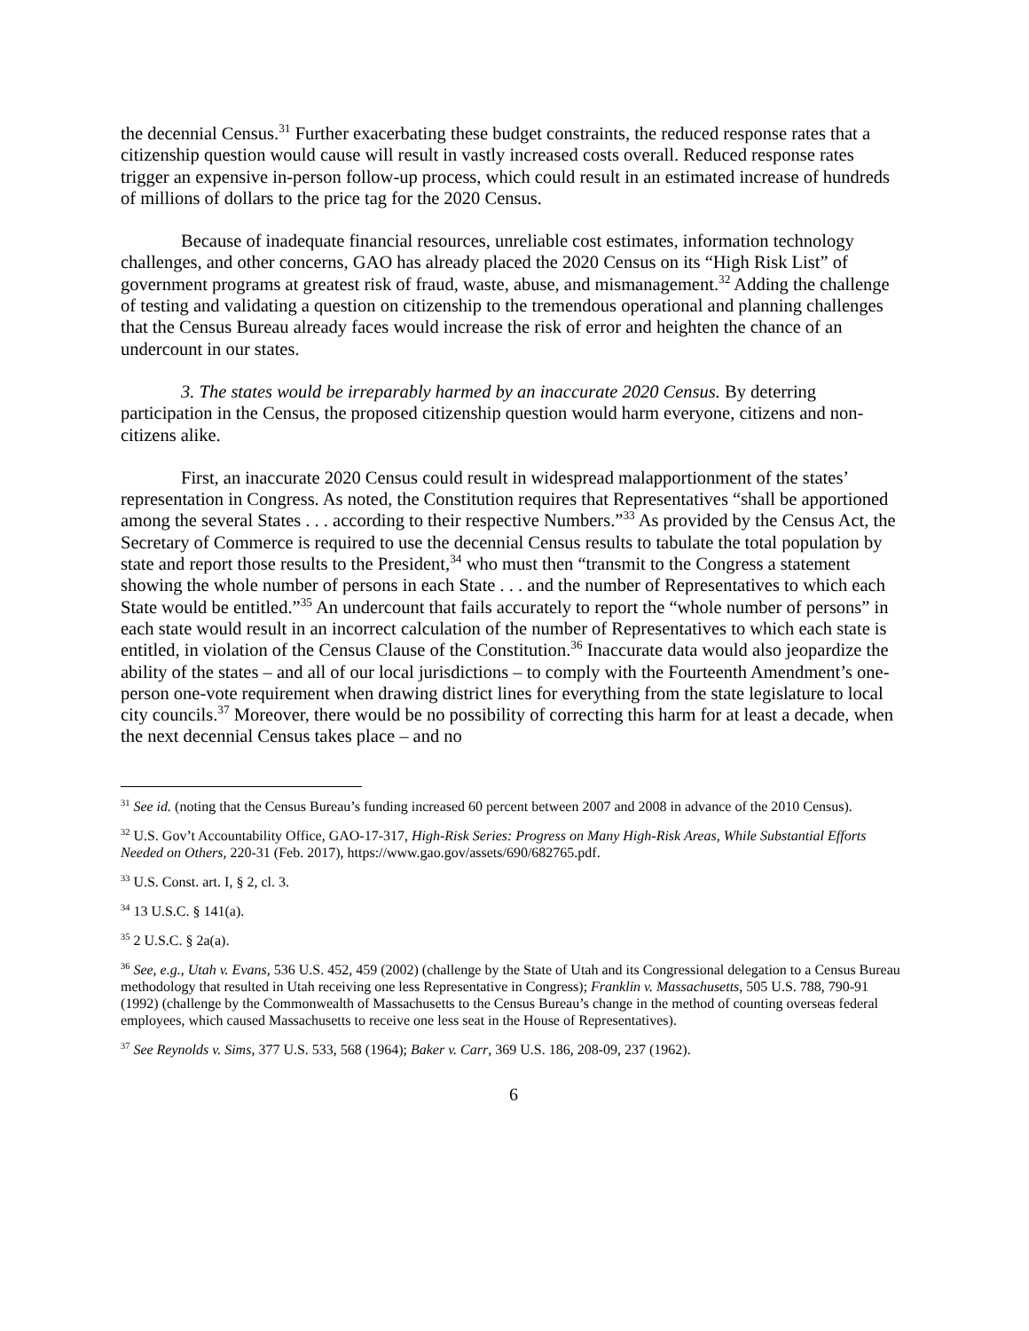the decennial Census.<sup>31</sup> Further exacerbating these budget constraints, the reduced response rates that a citizenship question would cause will result in vastly increased costs overall. Reduced response rates trigger an expensive in-person follow-up process, which could result in an estimated increase of hundreds of millions of dollars to the price tag for the 2020 Census.
Because of inadequate financial resources, unreliable cost estimates, information technology challenges, and other concerns, GAO has already placed the 2020 Census on its “High Risk List” of government programs at greatest risk of fraud, waste, abuse, and mismanagement.<sup>32</sup> Adding the challenge of testing and validating a question on citizenship to the tremendous operational and planning challenges that the Census Bureau already faces would increase the risk of error and heighten the chance of an undercount in our states.
3. The states would be irreparably harmed by an inaccurate 2020 Census. By deterring participation in the Census, the proposed citizenship question would harm everyone, citizens and non-citizens alike.
First, an inaccurate 2020 Census could result in widespread malapportionment of the states’ representation in Congress. As noted, the Constitution requires that Representatives “shall be apportioned among the several States . . . according to their respective Numbers.”<sup>33</sup> As provided by the Census Act, the Secretary of Commerce is required to use the decennial Census results to tabulate the total population by state and report those results to the President,<sup>34</sup> who must then “transmit to the Congress a statement showing the whole number of persons in each State . . . and the number of Representatives to which each State would be entitled.”<sup>35</sup> An undercount that fails accurately to report the “whole number of persons” in each state would result in an incorrect calculation of the number of Representatives to which each state is entitled, in violation of the Census Clause of the Constitution.<sup>36</sup> Inaccurate data would also jeopardize the ability of the states – and all of our local jurisdictions – to comply with the Fourteenth Amendment’s one-person one-vote requirement when drawing district lines for everything from the state legislature to local city councils.<sup>37</sup> Moreover, there would be no possibility of correcting this harm for at least a decade, when the next decennial Census takes place – and no
<sup>31</sup> See id. (noting that the Census Bureau’s funding increased 60 percent between 2007 and 2008 in advance of the 2010 Census).
<sup>32</sup> U.S. Gov’t Accountability Office, GAO-17-317, High-Risk Series: Progress on Many High-Risk Areas, While Substantial Efforts Needed on Others, 220-31 (Feb. 2017), https://www.gao.gov/assets/690/682765.pdf.
<sup>33</sup> U.S. Const. art. I, § 2, cl. 3.
<sup>34</sup> 13 U.S.C. § 141(a).
<sup>35</sup> 2 U.S.C. § 2a(a).
<sup>36</sup> See, e.g., Utah v. Evans, 536 U.S. 452, 459 (2002) (challenge by the State of Utah and its Congressional delegation to a Census Bureau methodology that resulted in Utah receiving one less Representative in Congress); Franklin v. Massachusetts, 505 U.S. 788, 790-91 (1992) (challenge by the Commonwealth of Massachusetts to the Census Bureau’s change in the method of counting overseas federal employees, which caused Massachusetts to receive one less seat in the House of Representatives).
<sup>37</sup> See Reynolds v. Sims, 377 U.S. 533, 568 (1964); Baker v. Carr, 369 U.S. 186, 208-09, 237 (1962).
6